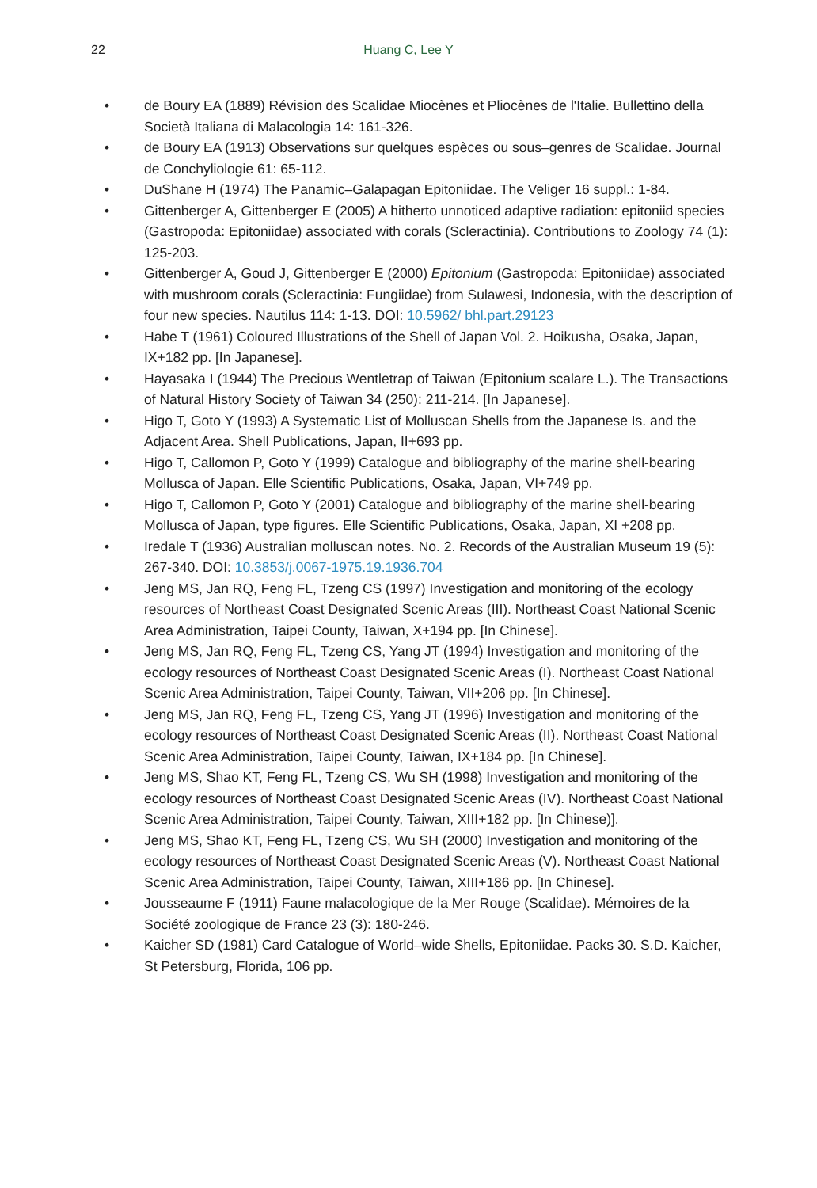22 Huang C, Lee Y
• de Boury EA (1889) Révision des Scalidae Miocènes et Pliocènes de l'Italie. Bullettino della Società Italiana di Malacologia 14: 161-326.
• de Boury EA (1913) Observations sur quelques espèces ou sous–genres de Scalidae. Journal de Conchyliologie 61: 65-112.
• DuShane H (1974) The Panamic–Galapagan Epitoniidae. The Veliger 16 suppl.: 1-84.
• Gittenberger A, Gittenberger E (2005) A hitherto unnoticed adaptive radiation: epitoniid species (Gastropoda: Epitoniidae) associated with corals (Scleractinia). Contributions to Zoology 74 (1): 125-203.
• Gittenberger A, Goud J, Gittenberger E (2000) Epitonium (Gastropoda: Epitoniidae) associated with mushroom corals (Scleractinia: Fungiidae) from Sulawesi, Indonesia, with the description of four new species. Nautilus 114: 1-13. DOI: 10.5962/ bhl.part.29123
• Habe T (1961) Coloured Illustrations of the Shell of Japan Vol. 2. Hoikusha, Osaka, Japan, IX+182 pp. [In Japanese].
• Hayasaka I (1944) The Precious Wentletrap of Taiwan (Epitonium scalare L.). The Transactions of Natural History Society of Taiwan 34 (250): 211-214. [In Japanese].
• Higo T, Goto Y (1993) A Systematic List of Molluscan Shells from the Japanese Is. and the Adjacent Area. Shell Publications, Japan, II+693 pp.
• Higo T, Callomon P, Goto Y (1999) Catalogue and bibliography of the marine shell-bearing Mollusca of Japan. Elle Scientific Publications, Osaka, Japan, VI+749 pp.
• Higo T, Callomon P, Goto Y (2001) Catalogue and bibliography of the marine shell-bearing Mollusca of Japan, type figures. Elle Scientific Publications, Osaka, Japan, XI +208 pp.
• Iredale T (1936) Australian molluscan notes. No. 2. Records of the Australian Museum 19 (5): 267-340. DOI: 10.3853/j.0067-1975.19.1936.704
• Jeng MS, Jan RQ, Feng FL, Tzeng CS (1997) Investigation and monitoring of the ecology resources of Northeast Coast Designated Scenic Areas (III). Northeast Coast National Scenic Area Administration, Taipei County, Taiwan, X+194 pp. [In Chinese].
• Jeng MS, Jan RQ, Feng FL, Tzeng CS, Yang JT (1994) Investigation and monitoring of the ecology resources of Northeast Coast Designated Scenic Areas (I). Northeast Coast National Scenic Area Administration, Taipei County, Taiwan, VII+206 pp. [In Chinese].
• Jeng MS, Jan RQ, Feng FL, Tzeng CS, Yang JT (1996) Investigation and monitoring of the ecology resources of Northeast Coast Designated Scenic Areas (II). Northeast Coast National Scenic Area Administration, Taipei County, Taiwan, IX+184 pp. [In Chinese].
• Jeng MS, Shao KT, Feng FL, Tzeng CS, Wu SH (1998) Investigation and monitoring of the ecology resources of Northeast Coast Designated Scenic Areas (IV). Northeast Coast National Scenic Area Administration, Taipei County, Taiwan, XIII+182 pp. [In Chinese)].
• Jeng MS, Shao KT, Feng FL, Tzeng CS, Wu SH (2000) Investigation and monitoring of the ecology resources of Northeast Coast Designated Scenic Areas (V). Northeast Coast National Scenic Area Administration, Taipei County, Taiwan, XIII+186 pp. [In Chinese].
• Jousseaume F (1911) Faune malacologique de la Mer Rouge (Scalidae). Mémoires de la Société zoologique de France 23 (3): 180-246.
• Kaicher SD (1981) Card Catalogue of World–wide Shells, Epitoniidae. Packs 30. S.D. Kaicher, St Petersburg, Florida, 106 pp.